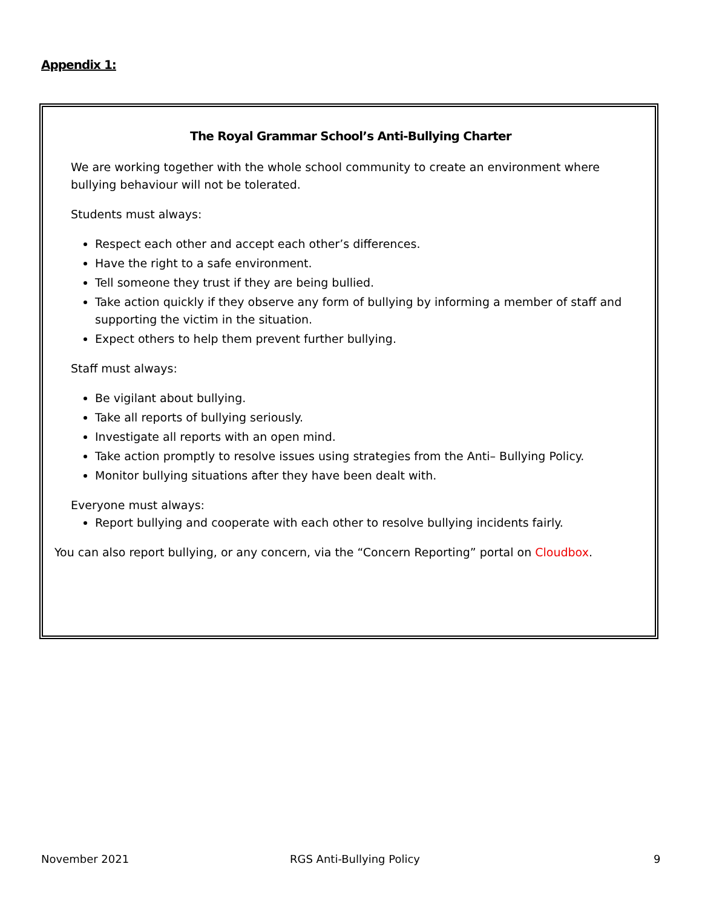Appendix 1:
The Royal Grammar School’s Anti-Bullying Charter
We are working together with the whole school community to create an environment where bullying behaviour will not be tolerated.
Students must always:
Respect each other and accept each other’s differences.
Have the right to a safe environment.
Tell someone they trust if they are being bullied.
Take action quickly if they observe any form of bullying by informing a member of staff and supporting the victim in the situation.
Expect others to help them prevent further bullying.
Staff must always:
Be vigilant about bullying.
Take all reports of bullying seriously.
Investigate all reports with an open mind.
Take action promptly to resolve issues using strategies from the Anti– Bullying Policy.
Monitor bullying situations after they have been dealt with.
Everyone must always:
Report bullying and cooperate with each other to resolve bullying incidents fairly.
You can also report bullying, or any concern, via the “Concern Reporting” portal on Cloudbox.
November 2021 RGS Anti-Bullying Policy 9